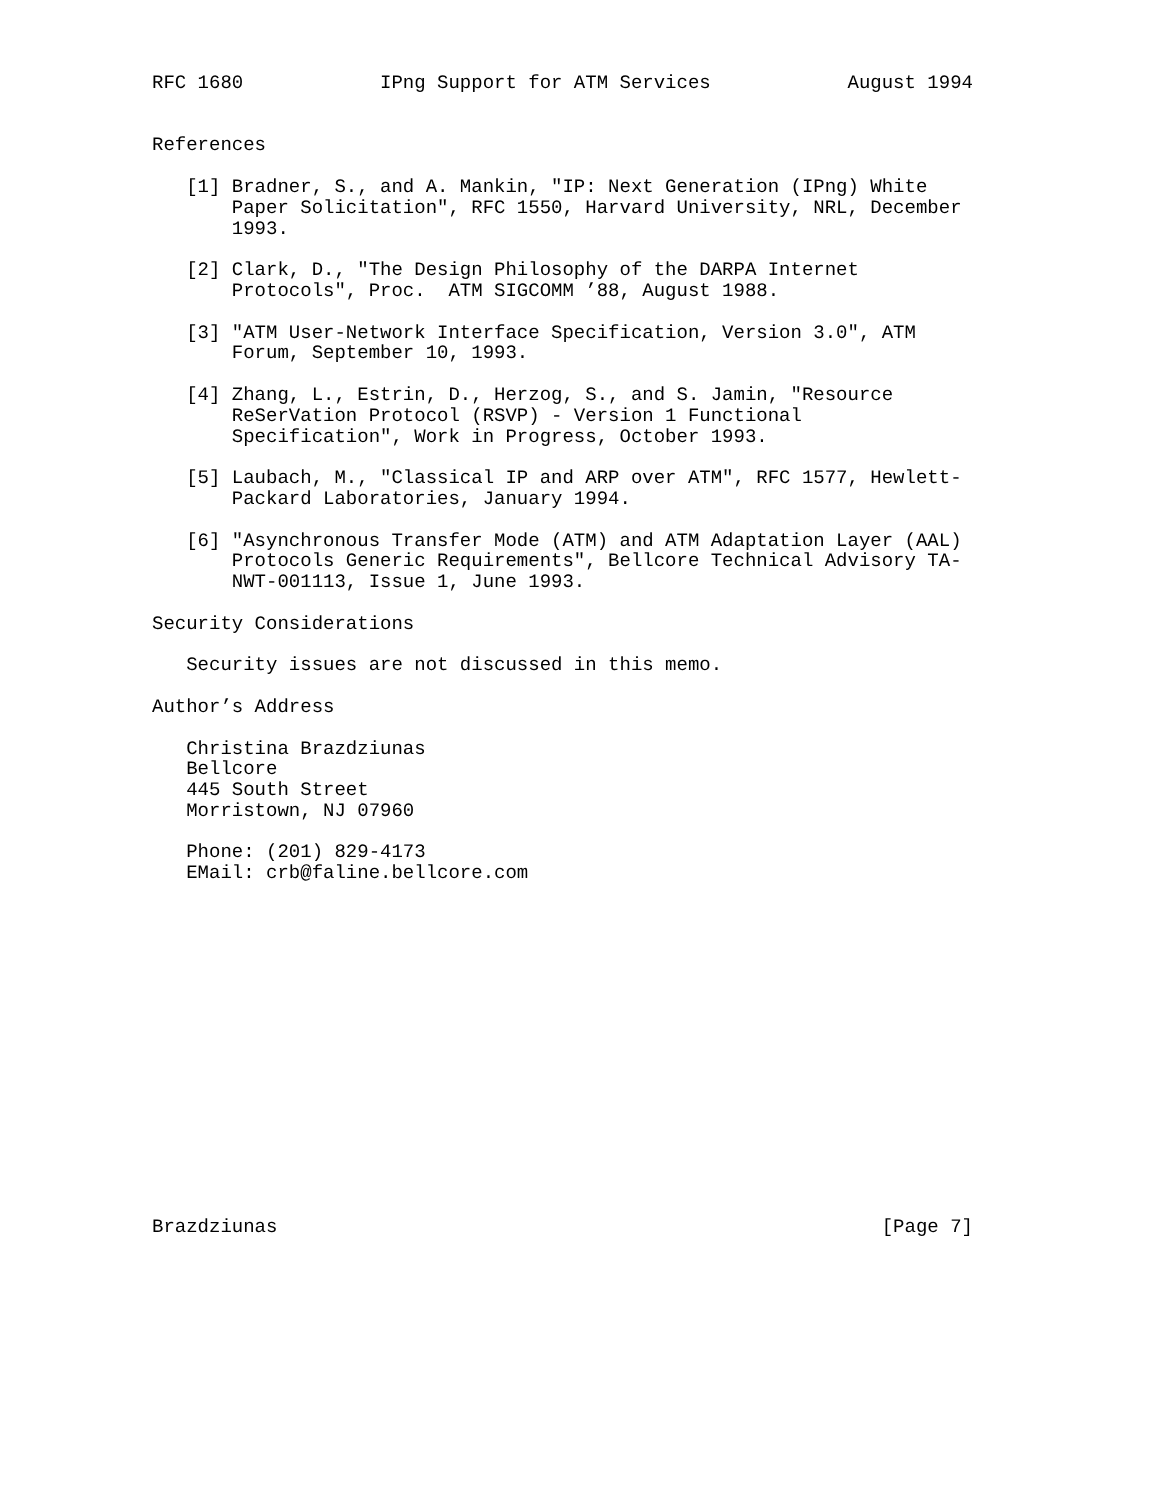RFC 1680            IPng Support for ATM Services            August 1994


References

   [1] Bradner, S., and A. Mankin, "IP: Next Generation (IPng) White
       Paper Solicitation", RFC 1550, Harvard University, NRL, December
       1993.

   [2] Clark, D., "The Design Philosophy of the DARPA Internet
       Protocols", Proc.  ATM SIGCOMM ’88, August 1988.

   [3] "ATM User-Network Interface Specification, Version 3.0", ATM
       Forum, September 10, 1993.

   [4] Zhang, L., Estrin, D., Herzog, S., and S. Jamin, "Resource
       ReSerVation Protocol (RSVP) - Version 1 Functional
       Specification", Work in Progress, October 1993.

   [5] Laubach, M., "Classical IP and ARP over ATM", RFC 1577, Hewlett-
       Packard Laboratories, January 1994.

   [6] "Asynchronous Transfer Mode (ATM) and ATM Adaptation Layer (AAL)
       Protocols Generic Requirements", Bellcore Technical Advisory TA-
       NWT-001113, Issue 1, June 1993.

Security Considerations

   Security issues are not discussed in this memo.

Author’s Address

   Christina Brazdziunas
   Bellcore
   445 South Street
   Morristown, NJ 07960

   Phone: (201) 829-4173
   EMail: crb@faline.bellcore.com
















Brazdziunas                                                     [Page 7]